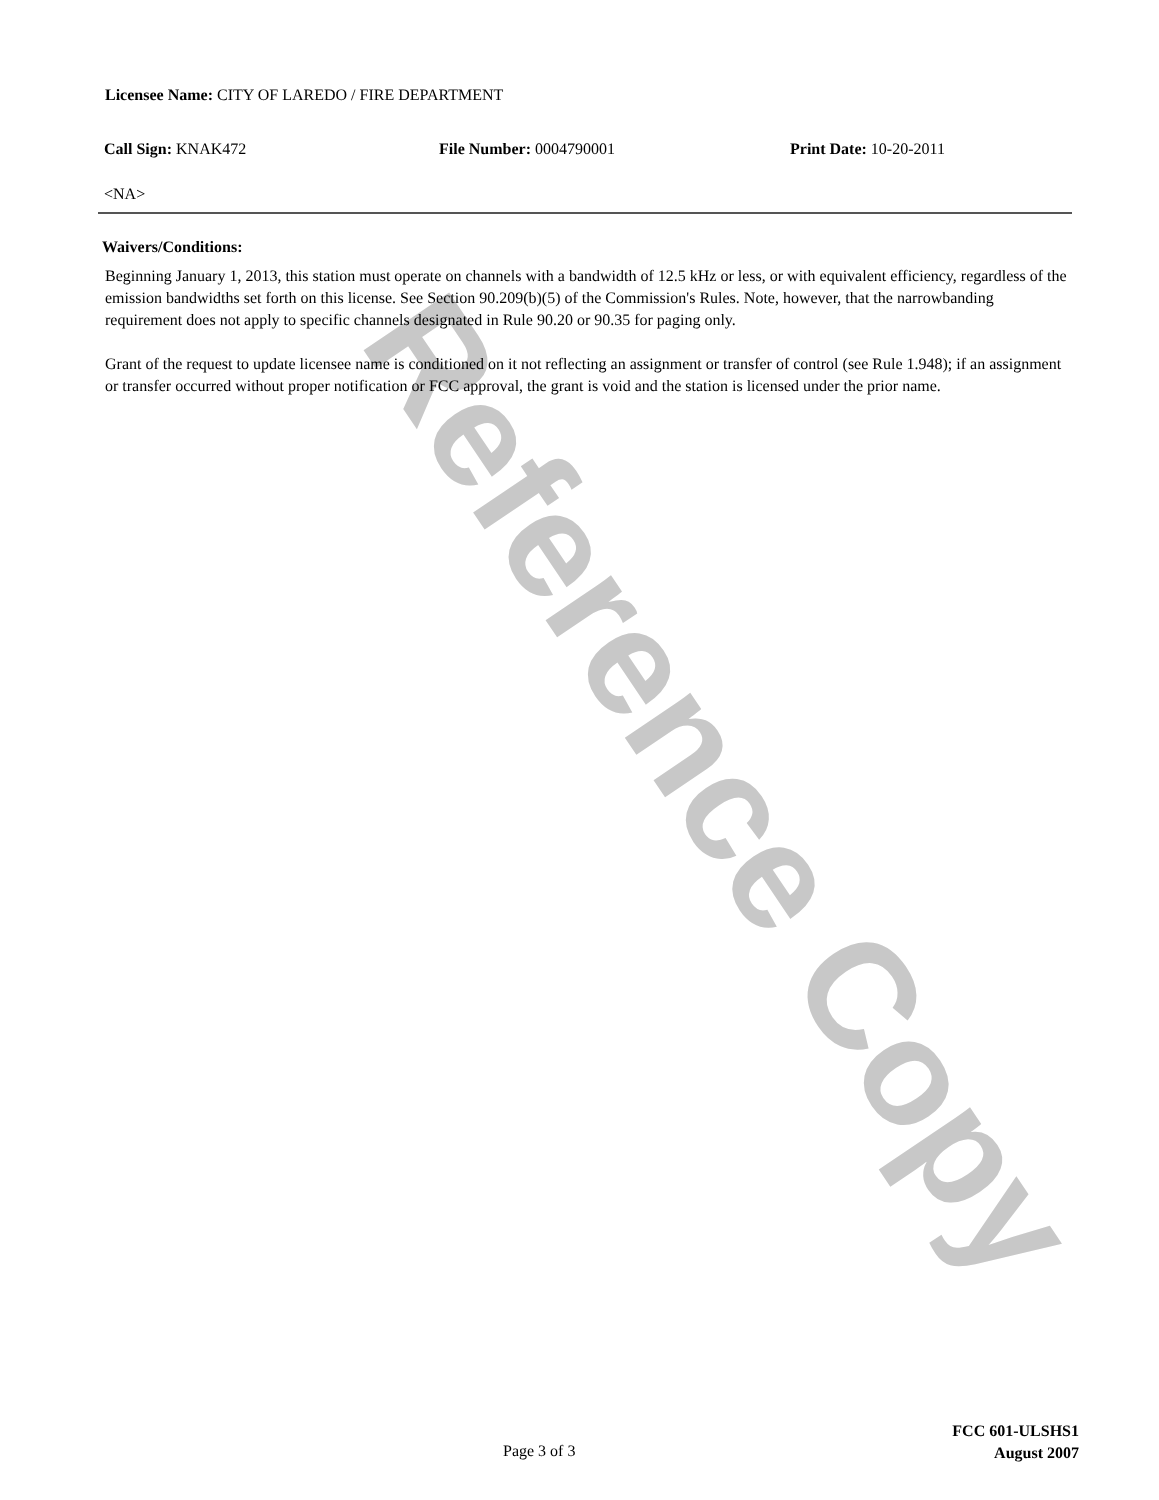Reference Copy
Licensee Name: CITY OF LAREDO / FIRE DEPARTMENT
Call Sign: KNAK472 File Number: 0004790001 Print Date: 10-20-2011
<NA>
Waivers/Conditions:
Beginning January 1, 2013, this station must operate on channels with a bandwidth of 12.5 kHz or less, or with equivalent efficiency, regardless of the emission bandwidths set forth on this license. See Section 90.209(b)(5) of the Commission's Rules. Note, however, that the narrowbanding requirement does not apply to specific channels designated in Rule 90.20 or 90.35 for paging only.
Grant of the request to update licensee name is conditioned on it not reflecting an assignment or transfer of control (see Rule 1.948); if an assignment or transfer occurred without proper notification or FCC approval, the grant is void and the station is licensed under the prior name.
Page 3 of 3
FCC 601-ULSHS1
August 2007